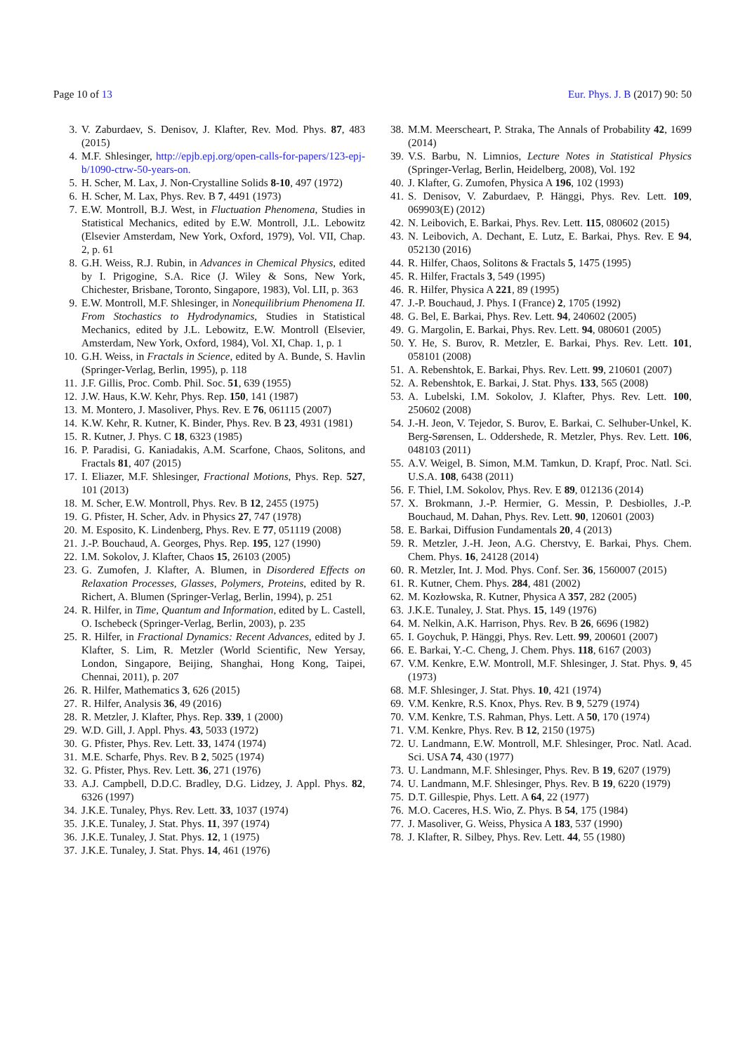Page 10 of 13 Eur. Phys. J. B (2017) 90: 50
3. V. Zaburdaev, S. Denisov, J. Klafter, Rev. Mod. Phys. 87, 483 (2015)
4. M.F. Shlesinger, http://epjb.epj.org/open-calls-for-papers/123-epj-b/1090-ctrw-50-years-on.
5. H. Scher, M. Lax, J. Non-Crystalline Solids 8-10, 497 (1972)
6. H. Scher, M. Lax, Phys. Rev. B 7, 4491 (1973)
7. E.W. Montroll, B.J. West, in Fluctuation Phenomena, Studies in Statistical Mechanics, edited by E.W. Montroll, J.L. Lebowitz (Elsevier Amsterdam, New York, Oxford, 1979), Vol. VII, Chap. 2, p. 61
8. G.H. Weiss, R.J. Rubin, in Advances in Chemical Physics, edited by I. Prigogine, S.A. Rice (J. Wiley & Sons, New York, Chichester, Brisbane, Toronto, Singapore, 1983), Vol. LII, p. 363
9. E.W. Montroll, M.F. Shlesinger, in Nonequilibrium Phenomena II. From Stochastics to Hydrodynamics, Studies in Statistical Mechanics, edited by J.L. Lebowitz, E.W. Montroll (Elsevier, Amsterdam, New York, Oxford, 1984), Vol. XI, Chap. 1, p. 1
10. G.H. Weiss, in Fractals in Science, edited by A. Bunde, S. Havlin (Springer-Verlag, Berlin, 1995), p. 118
11. J.F. Gillis, Proc. Comb. Phil. Soc. 51, 639 (1955)
12. J.W. Haus, K.W. Kehr, Phys. Rep. 150, 141 (1987)
13. M. Montero, J. Masoliver, Phys. Rev. E 76, 061115 (2007)
14. K.W. Kehr, R. Kutner, K. Binder, Phys. Rev. B 23, 4931 (1981)
15. R. Kutner, J. Phys. C 18, 6323 (1985)
16. P. Paradisi, G. Kaniadakis, A.M. Scarfone, Chaos, Solitons, and Fractals 81, 407 (2015)
17. I. Eliazer, M.F. Shlesinger, Fractional Motions, Phys. Rep. 527, 101 (2013)
18. M. Scher, E.W. Montroll, Phys. Rev. B 12, 2455 (1975)
19. G. Pfister, H. Scher, Adv. in Physics 27, 747 (1978)
20. M. Esposito, K. Lindenberg, Phys. Rev. E 77, 051119 (2008)
21. J.-P. Bouchaud, A. Georges, Phys. Rep. 195, 127 (1990)
22. I.M. Sokolov, J. Klafter, Chaos 15, 26103 (2005)
23. G. Zumofen, J. Klafter, A. Blumen, in Disordered Effects on Relaxation Processes, Glasses, Polymers, Proteins, edited by R. Richert, A. Blumen (Springer-Verlag, Berlin, 1994), p. 251
24. R. Hilfer, in Time, Quantum and Information, edited by L. Castell, O. Ischebeck (Springer-Verlag, Berlin, 2003), p. 235
25. R. Hilfer, in Fractional Dynamics: Recent Advances, edited by J. Klafter, S. Lim, R. Metzler (World Scientific, New Yersay, London, Singapore, Beijing, Shanghai, Hong Kong, Taipei, Chennai, 2011), p. 207
26. R. Hilfer, Mathematics 3, 626 (2015)
27. R. Hilfer, Analysis 36, 49 (2016)
28. R. Metzler, J. Klafter, Phys. Rep. 339, 1 (2000)
29. W.D. Gill, J. Appl. Phys. 43, 5033 (1972)
30. G. Pfister, Phys. Rev. Lett. 33, 1474 (1974)
31. M.E. Scharfe, Phys. Rev. B 2, 5025 (1974)
32. G. Pfister, Phys. Rev. Lett. 36, 271 (1976)
33. A.J. Campbell, D.D.C. Bradley, D.G. Lidzey, J. Appl. Phys. 82, 6326 (1997)
34. J.K.E. Tunaley, Phys. Rev. Lett. 33, 1037 (1974)
35. J.K.E. Tunaley, J. Stat. Phys. 11, 397 (1974)
36. J.K.E. Tunaley, J. Stat. Phys. 12, 1 (1975)
37. J.K.E. Tunaley, J. Stat. Phys. 14, 461 (1976)
38. M.M. Meerscheart, P. Straka, The Annals of Probability 42, 1699 (2014)
39. V.S. Barbu, N. Limnios, Lecture Notes in Statistical Physics (Springer-Verlag, Berlin, Heidelberg, 2008), Vol. 192
40. J. Klafter, G. Zumofen, Physica A 196, 102 (1993)
41. S. Denisov, V. Zaburdaev, P. Hänggi, Phys. Rev. Lett. 109, 069903(E) (2012)
42. N. Leibovich, E. Barkai, Phys. Rev. Lett. 115, 080602 (2015)
43. N. Leibovich, A. Dechant, E. Lutz, E. Barkai, Phys. Rev. E 94, 052130 (2016)
44. R. Hilfer, Chaos, Solitons & Fractals 5, 1475 (1995)
45. R. Hilfer, Fractals 3, 549 (1995)
46. R. Hilfer, Physica A 221, 89 (1995)
47. J.-P. Bouchaud, J. Phys. I (France) 2, 1705 (1992)
48. G. Bel, E. Barkai, Phys. Rev. Lett. 94, 240602 (2005)
49. G. Margolin, E. Barkai, Phys. Rev. Lett. 94, 080601 (2005)
50. Y. He, S. Burov, R. Metzler, E. Barkai, Phys. Rev. Lett. 101, 058101 (2008)
51. A. Rebenshtok, E. Barkai, Phys. Rev. Lett. 99, 210601 (2007)
52. A. Rebenshtok, E. Barkai, J. Stat. Phys. 133, 565 (2008)
53. A. Lubelski, I.M. Sokolov, J. Klafter, Phys. Rev. Lett. 100, 250602 (2008)
54. J.-H. Jeon, V. Tejedor, S. Burov, E. Barkai, C. Selhuber-Unkel, K. Berg-Sørensen, L. Oddershede, R. Metzler, Phys. Rev. Lett. 106, 048103 (2011)
55. A.V. Weigel, B. Simon, M.M. Tamkun, D. Krapf, Proc. Natl. Sci. U.S.A. 108, 6438 (2011)
56. F. Thiel, I.M. Sokolov, Phys. Rev. E 89, 012136 (2014)
57. X. Brokmann, J.-P. Hermier, G. Messin, P. Desbiolles, J.-P. Bouchaud, M. Dahan, Phys. Rev. Lett. 90, 120601 (2003)
58. E. Barkai, Diffusion Fundamentals 20, 4 (2013)
59. R. Metzler, J.-H. Jeon, A.G. Cherstvy, E. Barkai, Phys. Chem. Chem. Phys. 16, 24128 (2014)
60. R. Metzler, Int. J. Mod. Phys. Conf. Ser. 36, 1560007 (2015)
61. R. Kutner, Chem. Phys. 284, 481 (2002)
62. M. Kozłowska, R. Kutner, Physica A 357, 282 (2005)
63. J.K.E. Tunaley, J. Stat. Phys. 15, 149 (1976)
64. M. Nelkin, A.K. Harrison, Phys. Rev. B 26, 6696 (1982)
65. I. Goychuk, P. Hänggi, Phys. Rev. Lett. 99, 200601 (2007)
66. E. Barkai, Y.-C. Cheng, J. Chem. Phys. 118, 6167 (2003)
67. V.M. Kenkre, E.W. Montroll, M.F. Shlesinger, J. Stat. Phys. 9, 45 (1973)
68. M.F. Shlesinger, J. Stat. Phys. 10, 421 (1974)
69. V.M. Kenkre, R.S. Knox, Phys. Rev. B 9, 5279 (1974)
70. V.M. Kenkre, T.S. Rahman, Phys. Lett. A 50, 170 (1974)
71. V.M. Kenkre, Phys. Rev. B 12, 2150 (1975)
72. U. Landmann, E.W. Montroll, M.F. Shlesinger, Proc. Natl. Acad. Sci. USA 74, 430 (1977)
73. U. Landmann, M.F. Shlesinger, Phys. Rev. B 19, 6207 (1979)
74. U. Landmann, M.F. Shlesinger, Phys. Rev. B 19, 6220 (1979)
75. D.T. Gillespie, Phys. Lett. A 64, 22 (1977)
76. M.O. Caceres, H.S. Wio, Z. Phys. B 54, 175 (1984)
77. J. Masoliver, G. Weiss, Physica A 183, 537 (1990)
78. J. Klafter, R. Silbey, Phys. Rev. Lett. 44, 55 (1980)